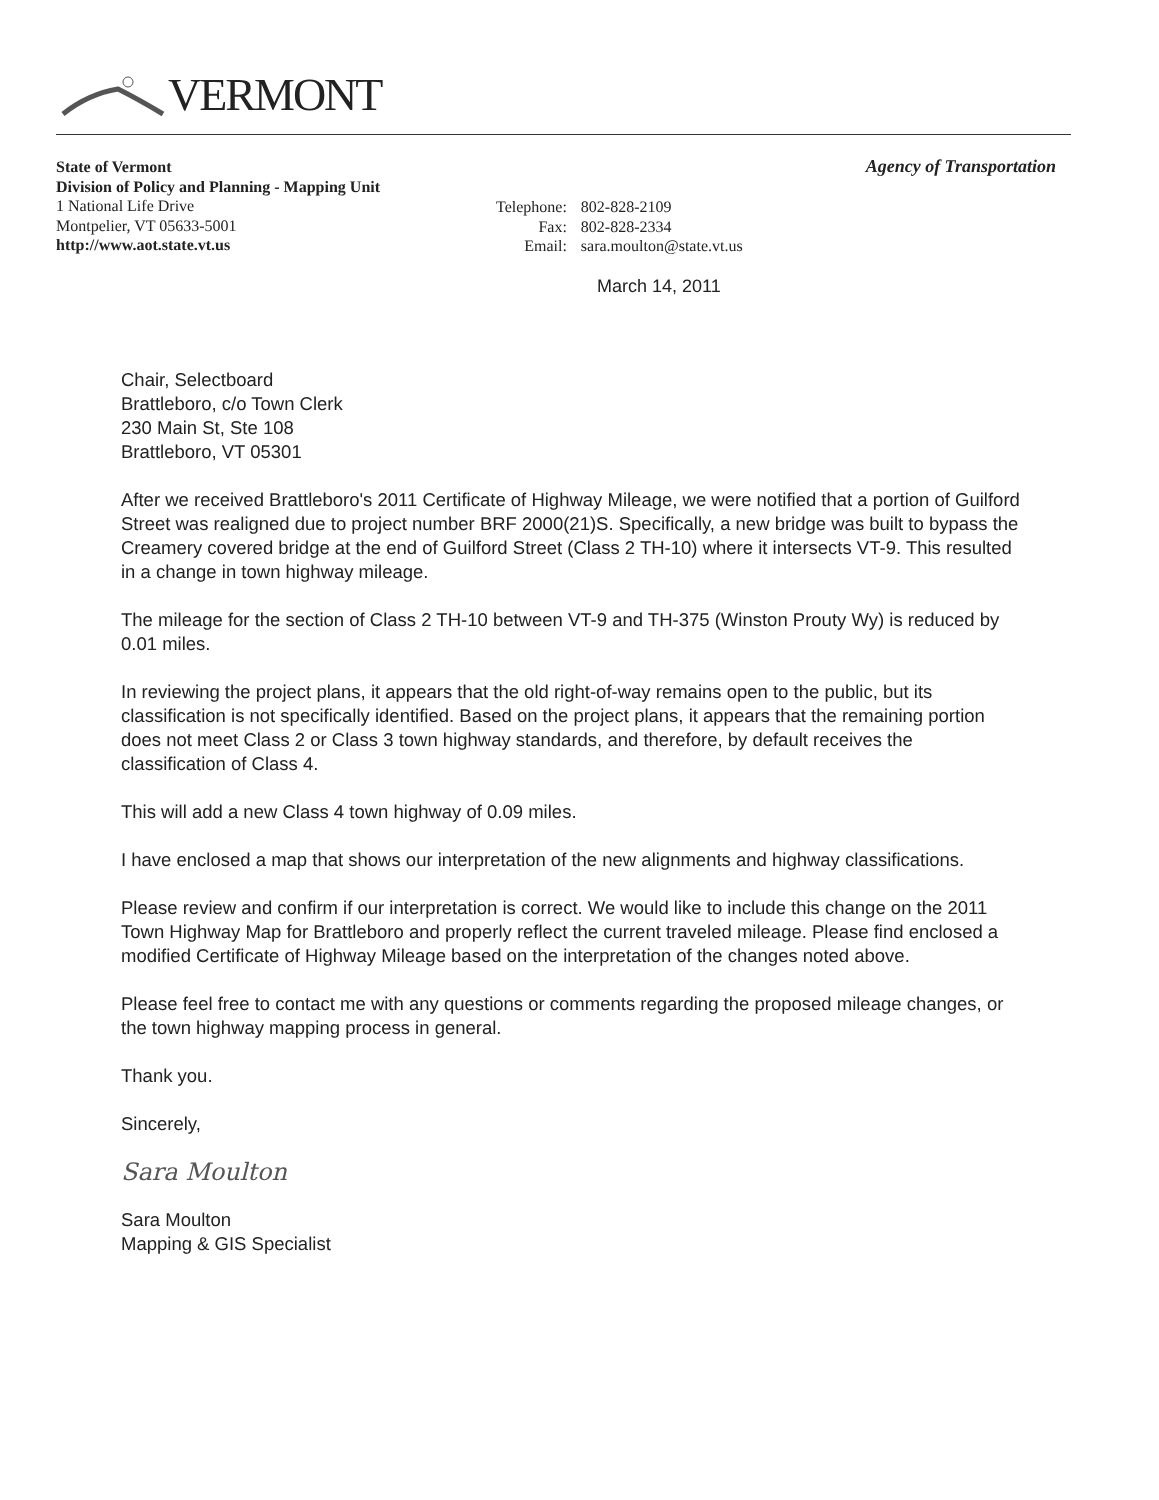VERMONT
Agency of Transportation
State of Vermont
Division of Policy and Planning - Mapping Unit
1 National Life Drive
Montpelier, VT 05633-5001
http://www.aot.state.vt.us
Telephone: 802-828-2109
Fax: 802-828-2334
Email: sara.moulton@state.vt.us
March 14, 2011
Chair, Selectboard
Brattleboro, c/o Town Clerk
230 Main St, Ste 108
Brattleboro, VT 05301
After we received Brattleboro's 2011 Certificate of Highway Mileage, we were notified that a portion of Guilford Street was realigned due to project number BRF 2000(21)S. Specifically, a new bridge was built to bypass the Creamery covered bridge at the end of Guilford Street (Class 2 TH-10) where it intersects VT-9. This resulted in a change in town highway mileage.
The mileage for the section of Class 2 TH-10 between VT-9 and TH-375 (Winston Prouty Wy) is reduced by 0.01 miles.
In reviewing the project plans, it appears that the old right-of-way remains open to the public, but its classification is not specifically identified. Based on the project plans, it appears that the remaining portion does not meet Class 2 or Class 3 town highway standards, and therefore, by default receives the classification of Class 4.
This will add a new Class 4 town highway of 0.09 miles.
I have enclosed a map that shows our interpretation of the new alignments and highway classifications.
Please review and confirm if our interpretation is correct. We would like to include this change on the 2011 Town Highway Map for Brattleboro and properly reflect the current traveled mileage. Please find enclosed a modified Certificate of Highway Mileage based on the interpretation of the changes noted above.
Please feel free to contact me with any questions or comments regarding the proposed mileage changes, or the town highway mapping process in general.
Thank you.
Sincerely,
Sara Moulton
Sara Moulton
Mapping & GIS Specialist